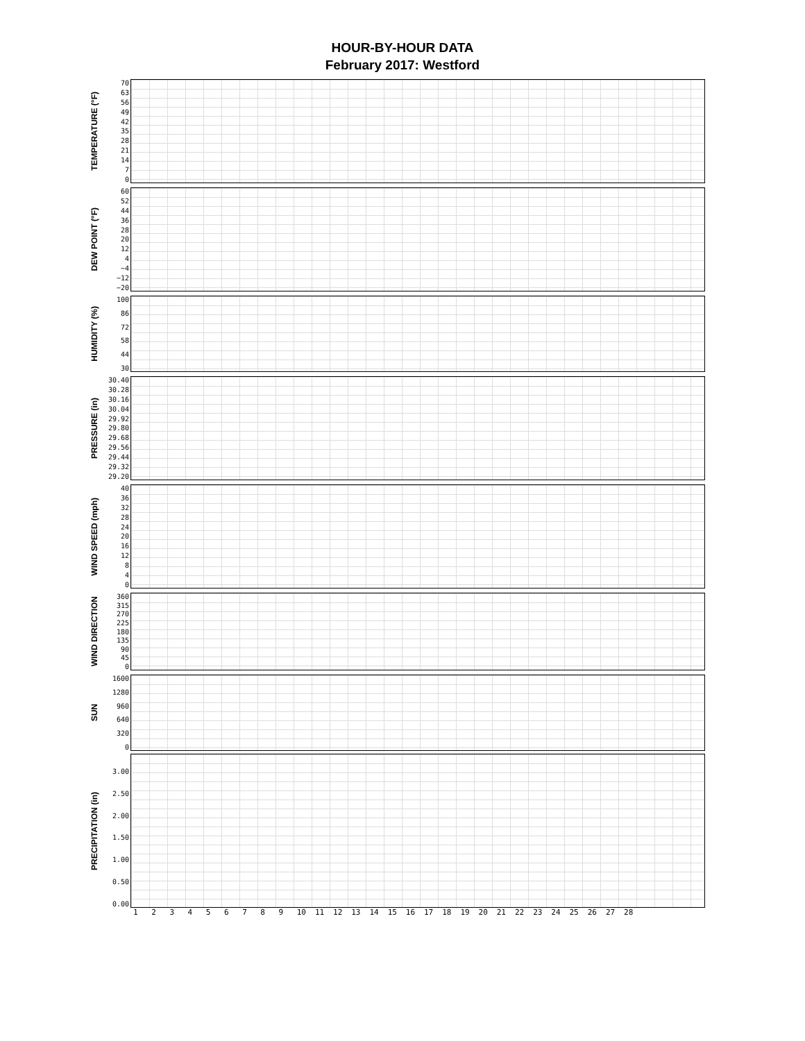HOUR-BY-HOUR DATA
February 2017: Westford
TEMPERATURE (°F)
70
63
56
49
42
35
28
21
14
7
0
DEW POINT (°F)
60
52
44
36
28
20
12
4
−4
−12
−20
HUMIDITY (%)
100
86
72
58
44
30
PRESSURE (in)
30.40
30.28
30.16
30.04
29.92
29.80
29.68
29.56
29.44
29.32
29.20
WIND SPEED (mph)
40
36
32
28
24
20
16
12
8
4
0
WIND DIRECTION
360
315
270
225
180
135
90
45
0
SUN
1600
1280
960
640
320
0
PRECIPITATION (in)
3.00
2.50
2.00
1.50
1.00
0.50
0.00
1 2 3 4 5 6 7 8 9 10 11 12 13 14 15 16 17 18 19 20 21 22 23 24 25 26 27 28